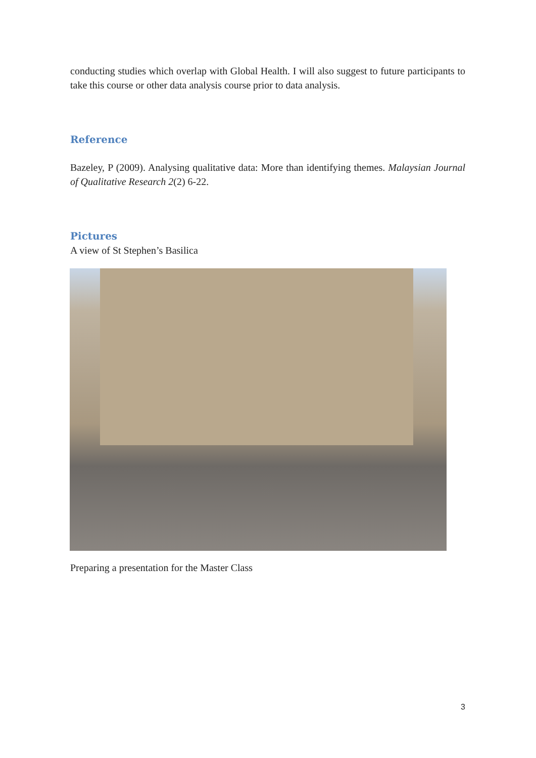conducting studies which overlap with Global Health. I will also suggest to future participants to take this course or other data analysis course prior to data analysis.
Reference
Bazeley, P (2009). Analysing qualitative data: More than identifying themes. Malaysian Journal of Qualitative Research 2(2) 6-22.
Pictures
A view of St Stephen’s Basilica
Preparing a presentation for the Master Class
3